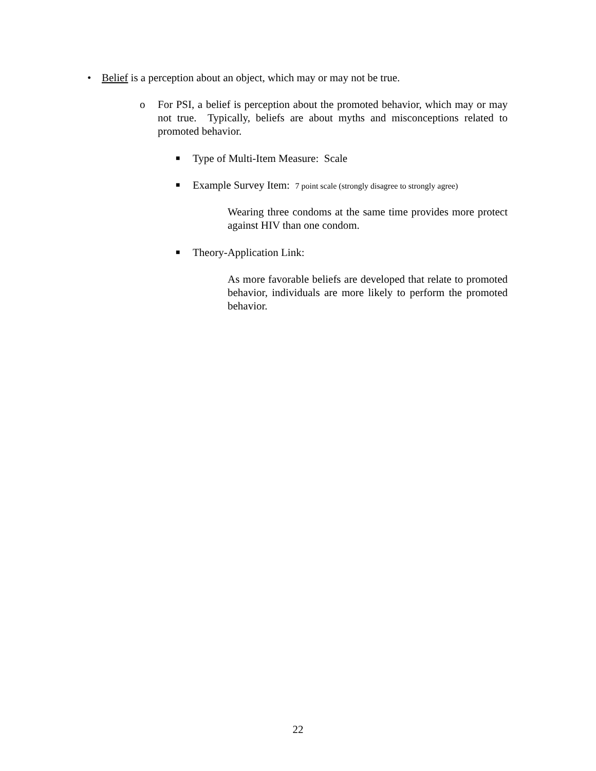• Belief is a perception about an object, which may or may not be true.
o For PSI, a belief is perception about the promoted behavior, which may or may not true. Typically, beliefs are about myths and misconceptions related to promoted behavior.
■
Type of Multi-Item Measure: Scale
■
Example Survey Item: 7 point scale (strongly disagree to strongly agree)
Wearing three condoms at the same time provides more protect against HIV than one condom.
■
Theory-Application Link:
As more favorable beliefs are developed that relate to promoted behavior, individuals are more likely to perform the promoted behavior.
22